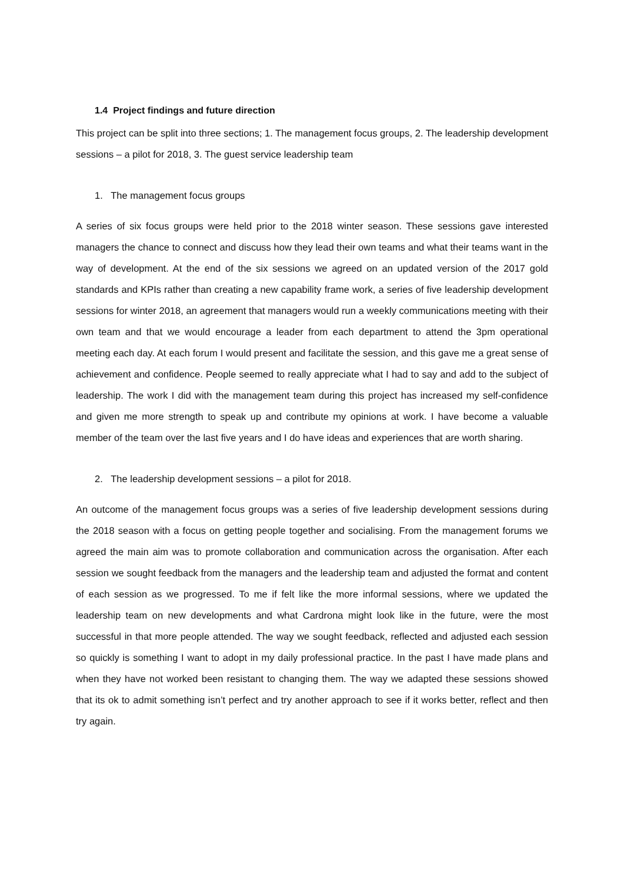1.4 Project findings and future direction
This project can be split into three sections; 1. The management focus groups, 2. The leadership development sessions – a pilot for 2018, 3. The guest service leadership team
1. The management focus groups
A series of six focus groups were held prior to the 2018 winter season. These sessions gave interested managers the chance to connect and discuss how they lead their own teams and what their teams want in the way of development. At the end of the six sessions we agreed on an updated version of the 2017 gold standards and KPIs rather than creating a new capability frame work, a series of five leadership development sessions for winter 2018, an agreement that managers would run a weekly communications meeting with their own team and that we would encourage a leader from each department to attend the 3pm operational meeting each day. At each forum I would present and facilitate the session, and this gave me a great sense of achievement and confidence. People seemed to really appreciate what I had to say and add to the subject of leadership. The work I did with the management team during this project has increased my self-confidence and given me more strength to speak up and contribute my opinions at work. I have become a valuable member of the team over the last five years and I do have ideas and experiences that are worth sharing.
2. The leadership development sessions – a pilot for 2018.
An outcome of the management focus groups was a series of five leadership development sessions during the 2018 season with a focus on getting people together and socialising. From the management forums we agreed the main aim was to promote collaboration and communication across the organisation. After each session we sought feedback from the managers and the leadership team and adjusted the format and content of each session as we progressed. To me if felt like the more informal sessions, where we updated the leadership team on new developments and what Cardrona might look like in the future, were the most successful in that more people attended. The way we sought feedback, reflected and adjusted each session so quickly is something I want to adopt in my daily professional practice. In the past I have made plans and when they have not worked been resistant to changing them. The way we adapted these sessions showed that its ok to admit something isn’t perfect and try another approach to see if it works better, reflect and then try again.